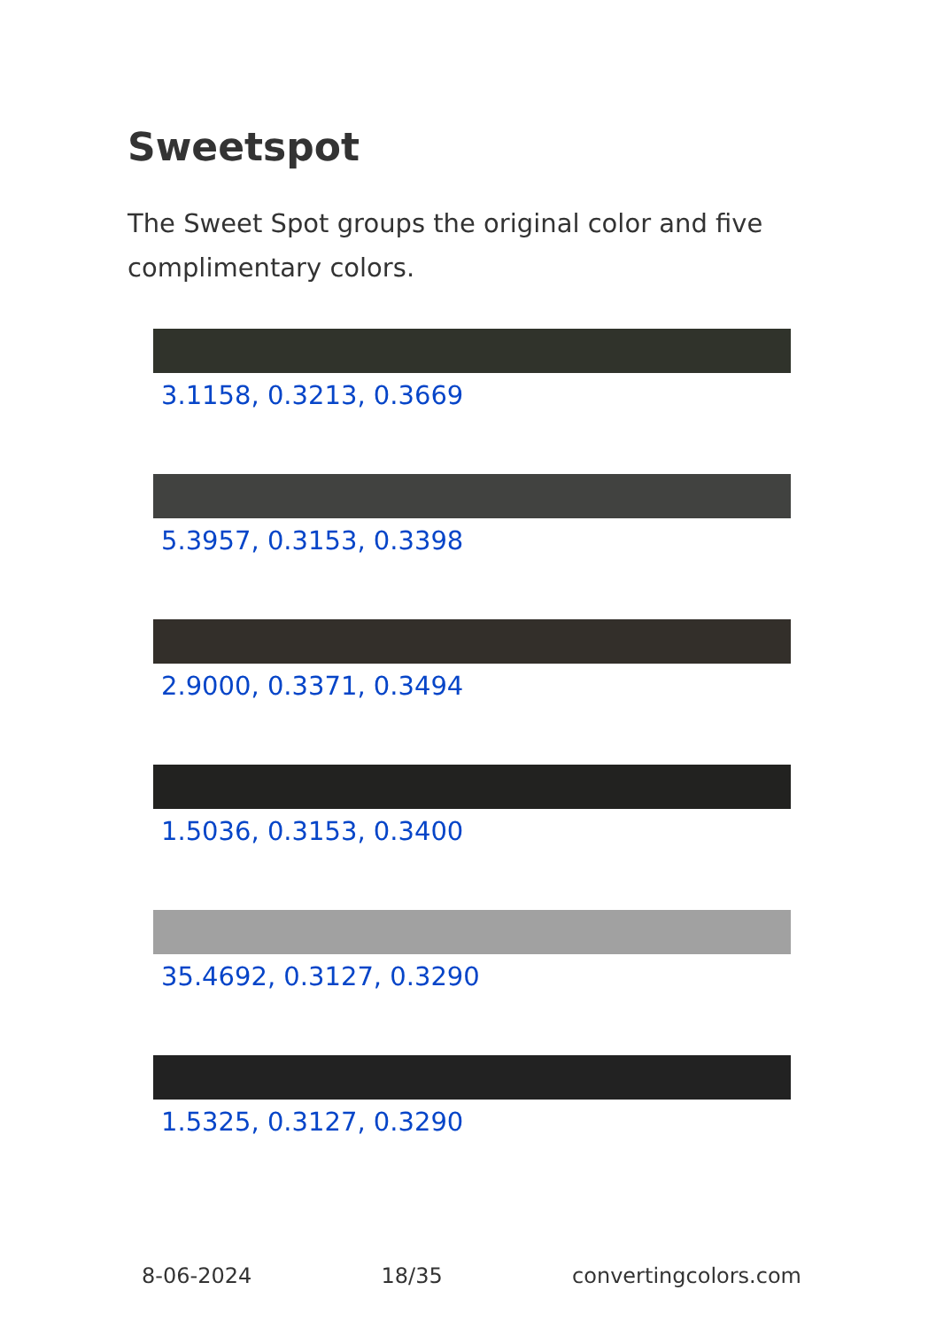Sweetspot
The Sweet Spot groups the original color and five complimentary colors.
3.1158, 0.3213, 0.3669
5.3957, 0.3153, 0.3398
2.9000, 0.3371, 0.3494
1.5036, 0.3153, 0.3400
35.4692, 0.3127, 0.3290
1.5325, 0.3127, 0.3290
8-06-2024 18/35 convertingcolors.com